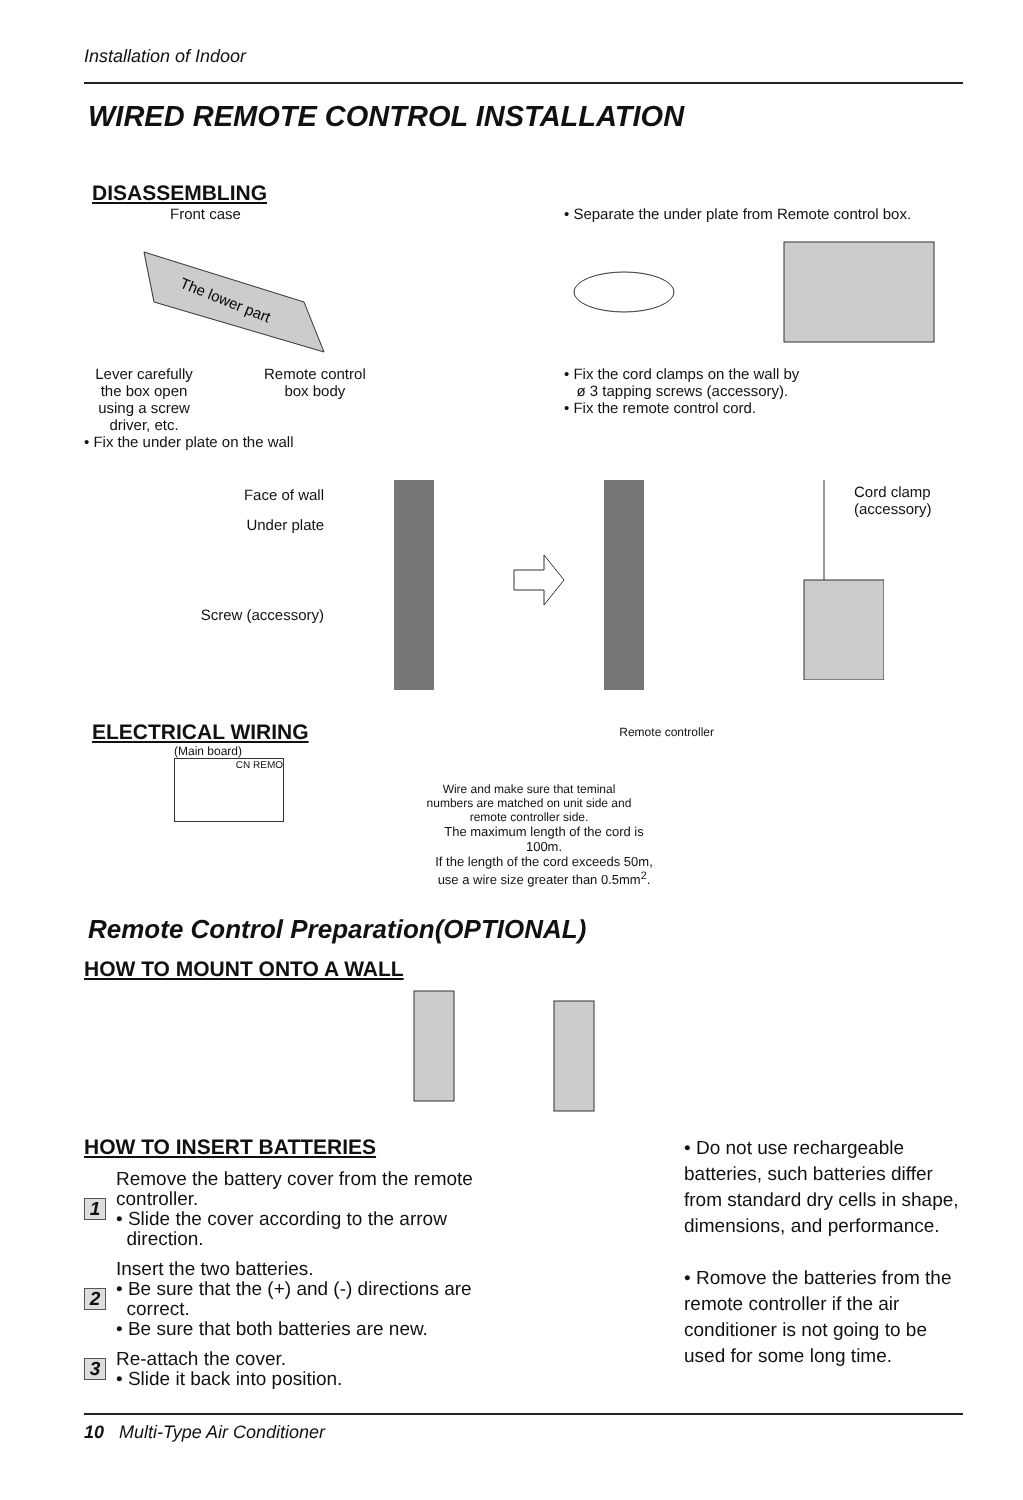Installation of Indoor
WIRED REMOTE CONTROL INSTALLATION
DISASSEMBLING
Front case
The lower part
Lever carefully the box open using a screw driver, etc.
Remote control
box body
• Fix the under plate on the wall
• Separate the under plate from Remote control box.
• Fix the cord clamps on the wall by
ø 3 tapping screws (accessory).
• Fix the remote control cord.
Face of wall
Under plate
Screw (accessory)
Cord clamp
(accessory)
ELECTRICAL WIRING
Remote controller
(Main board)
CN REMO
Wire and make sure that teminal numbers are matched on unit side and remote controller side.
The maximum length of the cord is 100m.
If the length of the cord exceeds 50m,
use a wire size greater than 0.5mm<sup>2</sup>.
Remote Control Preparation(OPTIONAL)
HOW TO MOUNT ONTO A WALL
HOW TO INSERT BATTERIES
1 Remove the battery cover from the remote controller.
• Slide the cover according to the arrow
direction.
2 Insert the two batteries.
• Be sure that the (+) and (-) directions are
correct.
• Be sure that both batteries are new.
3 Re-attach the cover.
• Slide it back into position.
• Do not use rechargeable batteries, such batteries differ from standard dry cells in shape, dimensions, and performance.
• Romove the batteries from the remote controller if the air conditioner is not going to be used for some long time.
10 Multi-Type Air Conditioner